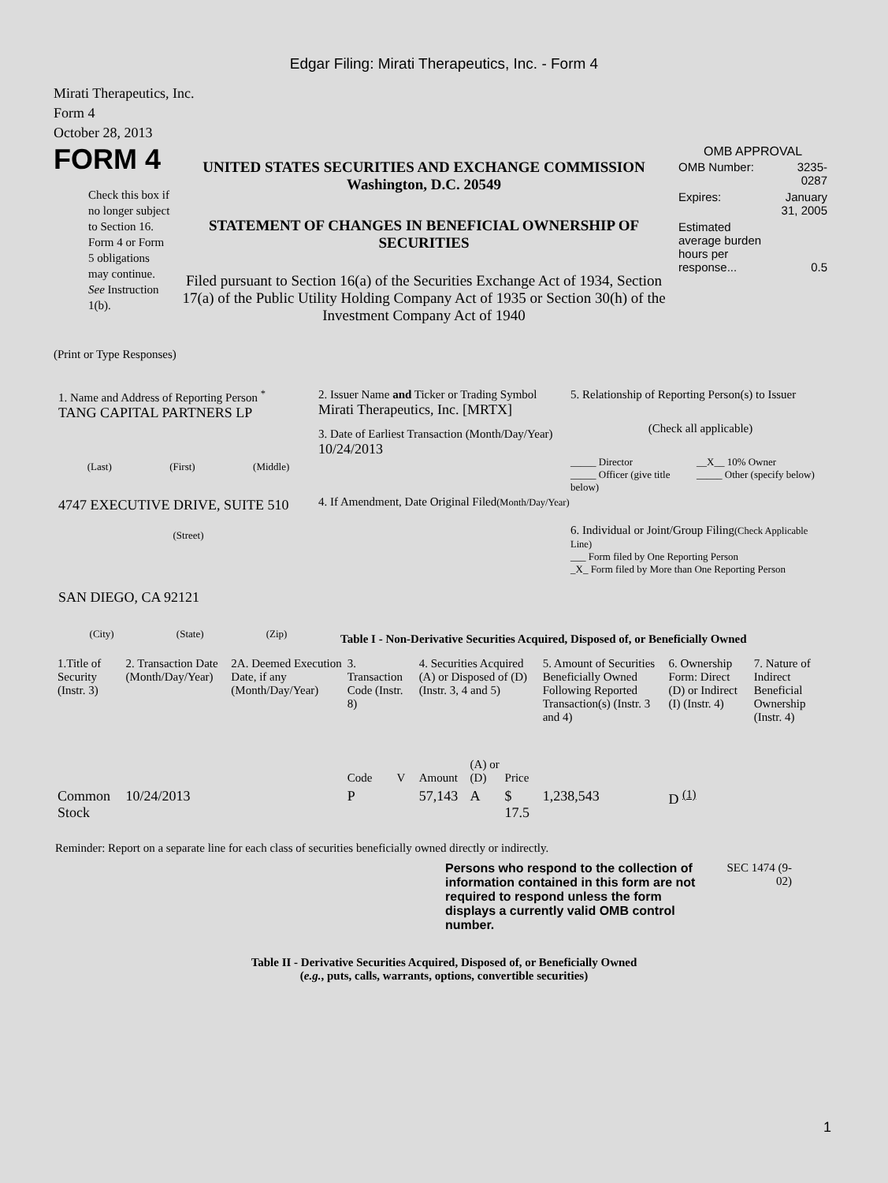Edgar Filing: Mirati Therapeutics, Inc. - Form 4
Mirati Therapeutics, Inc.
Form 4
October 28, 2013
FORM 4
Check this box if no longer subject to Section 16. Form 4 or Form 5 obligations may continue. See Instruction 1(b).
UNITED STATES SECURITIES AND EXCHANGE COMMISSION
Washington, D.C. 20549
STATEMENT OF CHANGES IN BENEFICIAL OWNERSHIP OF SECURITIES
Filed pursuant to Section 16(a) of the Securities Exchange Act of 1934, Section 17(a) of the Public Utility Holding Company Act of 1935 or Section 30(h) of the Investment Company Act of 1940
OMB APPROVAL
| OMB Number: | 3235-0287 |
| Expires: | January 31, 2005 |
| Estimated average burden hours per response... | 0.5 |
(Print or Type Responses)
1. Name and Address of Reporting Person <sup>*</sup>
TANG CAPITAL PARTNERS LP
(Last) (First) (Middle)
4747 EXECUTIVE DRIVE, SUITE 510
(Street)
SAN DIEGO, CA 92121
(City) (State) (Zip)
2. Issuer Name and Ticker or Trading Symbol
Mirati Therapeutics, Inc. [MRTX]
3. Date of Earliest Transaction (Month/Day/Year)
10/24/2013
4. If Amendment, Date Original Filed(Month/Day/Year)
5. Relationship of Reporting Person(s) to Issuer
(Check all applicable)
_____ Director
_____ Officer (give title below)
__X__ 10% Owner
_____ Other (specify below)
6. Individual or Joint/Group Filing(Check Applicable Line)
___ Form filed by One Reporting Person
_X_ Form filed by More than One Reporting Person
Table I - Non-Derivative Securities Acquired, Disposed of, or Beneficially Owned
| 1.Title of Security (Instr. 3) | 2. Transaction Date (Month/Day/Year) | 2A. Deemed Execution Date, if any (Month/Day/Year) | 3. Transaction Code (Instr. 8) | | 4. Securities Acquired (A) or Disposed of (D) (Instr. 3, 4 and 5) | | | 5. Amount of Securities Beneficially Owned Following Reported Transaction(s) (Instr. 3 and 4) | 6. Ownership Form: Direct (D) or Indirect (I) (Instr. 4) | 7. Nature of Indirect Beneficial Ownership (Instr. 4) |
| --- | --- | --- | --- | --- | --- | --- | --- | --- | --- | --- |
| | | | Code | V | Amount | (A) or (D) | Price | | | |
| Common Stock | 10/24/2013 | | P | | 57,143 | A | $ 17.5 | 1,238,543 | D <sup>(1)</sup> | |
Reminder: Report on a separate line for each class of securities beneficially owned directly or indirectly.
Persons who respond to the collection of information contained in this form are not required to respond unless the form displays a currently valid OMB control number.
SEC 1474 (9-02)
Table II - Derivative Securities Acquired, Disposed of, or Beneficially Owned
(e.g., puts, calls, warrants, options, convertible securities)
1